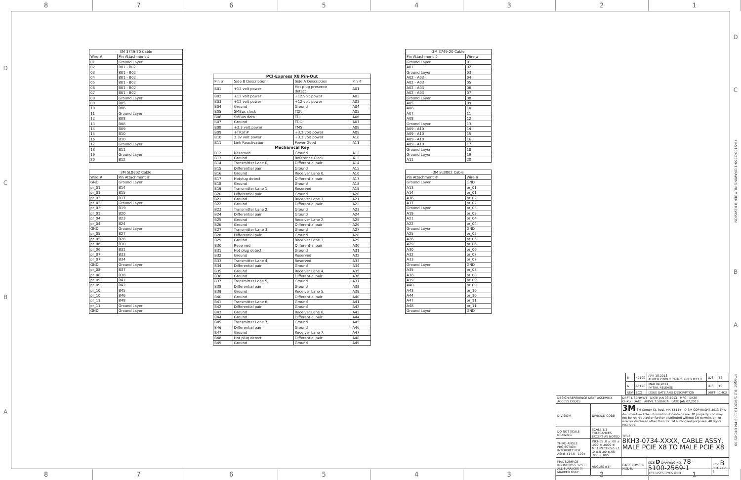87654321
DCBA
| 3M 3749-20 Cable | |
| --- | --- |
| Wire # | Pin Attachment # |
| 01 | Ground Layer |
| 02 | B01 - B02 |
| 03 | B01 - B02 |
| 04 | B01 - B02 |
| 05 | B01 - B02 |
| 06 | B01 - B02 |
| 07 | B01 - B02 |
| 08 | Ground Layer |
| 09 | B05 |
| 10 | B06 |
| 11 | Ground Layer |
| 12 | B08 |
| 13 | B08 |
| 14 | B09 |
| 15 | B10 |
| 16 | B10 |
| 17 | Ground Layer |
| 18 | B11 |
| 19 | Ground Layer |
| 20 | B12 |
| 3M SL8802 Cable | |
| --- | --- |
| Wire # | Pin Attachment # |
| GND | Ground Layer |
| pr_01 | B14 |
| pr_01 | B15 |
| pr_02 | B17 |
| pr_02 | Ground Layer |
| pr_03 | B19 |
| pr_03 | B20 |
| pr_04 | B23 |
| pr_04 | B24 |
| GND | Ground Layer |
| pr_05 | B27 |
| pr_05 | B28 |
| pr_06 | B30 |
| pr_06 | B31 |
| pr_07 | B33 |
| pr_07 | B34 |
| GND | Ground Layer |
| pr_08 | B37 |
| pr_08 | B38 |
| pr_09 | B41 |
| pr_09 | B42 |
| pr_10 | B45 |
| pr_10 | B46 |
| pr_11 | B48 |
| pr_11 | Ground Layer |
| GND | Ground Layer |
| PCI-Express X8 Pin-Out | | | |
| --- | --- | --- | --- |
| Pin # | Side B Description | Side A Description | Pin # |
| B01 | +12 volt power | Hot plug presence detect | A01 |
| B02 | +12 volt power | +12 volt power | A02 |
| B03 | +12 volt power | +12 volt power | A03 |
| B04 | Ground | Ground | A04 |
| B05 | SMBus clock | TCK | A05 |
| B06 | SMBus data | TDI | A06 |
| B07 | Ground | TDO | A07 |
| B08 | +3.3 volt power | TMS | A08 |
| B09 | +TRST# | +3.3 volt power | A09 |
| B10 | 3.3v volt power | +3.3 volt power | A10 |
| B11 | Link Reactivation | Power Good | A11 |
| Mechanical Key | | | |
| B12 | Reserved | Ground | A12 |
| B13 | Ground | Reference Clock | A13 |
| B14 | Transmitter Lane 0, | Differential pair | A14 |
| B15 | Differential pair | Ground | A15 |
| B16 | Ground | Receiver Lane 0, | A16 |
| B17 | Hotplug detect | Differential pair | A17 |
| B18 | Ground | Ground | A18 |
| B19 | Transmitter Lane 1, | Reserved | A19 |
| B20 | Differential pair | Ground | A20 |
| B21 | Ground | Receiver Lane 1, | A21 |
| B22 | Ground | Differential pair | A22 |
| B23 | Transmitter Lane 2, | Ground | A23 |
| B24 | Differential pair | Ground | A24 |
| B25 | Ground | Receiver Lane 2, | A25 |
| B26 | Ground | Differential pair | A26 |
| B27 | Transmitter Lane 3, | Ground | A27 |
| B28 | Differential pair | Ground | A28 |
| B29 | Ground | Receiver Lane 3, | A29 |
| B30 | Reserved | Differential pair | A30 |
| B31 | Hot plug detect | Ground | A31 |
| B32 | Ground | Reserved | A32 |
| B33 | Transmitter Lane 4, | Reserved | A33 |
| B34 | Differential pair | Ground | A34 |
| B35 | Ground | Receiver Lane 4, | A35 |
| B36 | Ground | Differential pair | A36 |
| B37 | Transmitter Lane 5, | Ground | A37 |
| B38 | Differential pair | Ground | A38 |
| B39 | Ground | Receiver Lane 5, | A39 |
| B40 | Ground | Differential pair | A40 |
| B41 | Transmitter Lane 6, | Ground | A41 |
| B42 | Differential pair | Ground | A42 |
| B43 | Ground | Receiver Lane 6, | A43 |
| B44 | Ground | Differential pair | A44 |
| B45 | Transmitter Lane 7, | Ground | A45 |
| B46 | Differential pair | Ground | A46 |
| B47 | Ground | Receiver Lane 7, | A47 |
| B48 | Hot plug detect | Differential pair | A48 |
| B49 | Ground | Ground | A49 |
| 3M 3749-20 Cable | |
| --- | --- |
| Pin Attachment # | Wire # |
| Ground Layer | 01 |
| A01 | 02 |
| Ground Layer | 03 |
| A02 - A03 | 04 |
| A02 - A03 | 05 |
| A02 - A03 | 06 |
| A02 - A03 | 07 |
| Ground Layer | 08 |
| A05 | 09 |
| A06 | 10 |
| A07 | 11 |
| A08 | 12 |
| Ground Layer | 13 |
| A09 - A10 | 14 |
| A09 - A10 | 15 |
| A09 - A10 | 16 |
| A09 - A10 | 17 |
| Ground Layer | 18 |
| Ground Layer | 19 |
| A11 | 20 |
| 3M SL8802 Cable | |
| --- | --- |
| Pin Attachment # | Wire # |
| Ground Layer | GND |
| A13 | pr_01 |
| A14 | pr_01 |
| A16 | pr_02 |
| A17 | pr_02 |
| Ground Layer | pr_03 |
| A19 | pr_03 |
| A21 | pr_04 |
| A22 | pr_04 |
| Ground Layer | GND |
| A25 | pr_05 |
| A26 | pr_05 |
| A29 | pr_06 |
| A30 | pr_06 |
| A32 | pr_07 |
| A33 | pr_07 |
| Ground Layer | GND |
| A35 | pr_08 |
| A36 | pr_08 |
| A39 | pr_09 |
| A40 | pr_09 |
| A43 | pr_10 |
| A44 | pr_10 |
| A47 | pr_11 |
| A48 | pr_11 |
| Ground Layer | GND |
| B | 47199 | APR 18,2013 ADDED PINOUT TABLES ON SHEET 2 | LDS | TS |
| A | 45126 | MAR 04,2013 INITIAL RELEASE | LDS | TS |
| REV | ECO | ISSUE DATE AND DESCRIPTION | DRFT | CHKD |
| DESIGN REFERENCE NEXT ASSEMBLY ACCESS CODES | | DRFT L SCHMIDT DATE JAN 03,2013 MFG DATE CHKD DATE APPVL T SUNIGA DATE JAN 07,2013 | | |
| DIVISION | DIVISION CODE | 3M 3M Center St. Paul, MN 55144 © 3M COPYRIGHT 2013 This document and the information it contains are 3M property and may not be reproduced or further distributed without 3M permission, or used or disclosed other than for 3M authorized purposes. All rights reserved. | | |
| DO NOT SCALE DRAWING | SCALE 1/1 TOLERANCES EXCEPT AS NOTED | TITLE 8KH3-0734-XXXX, CABLE ASSY, MALE PCIE X8 TO MALE PCIE X8 | | |
| THIRD ANGLE PROJECTION INTERPRET PER ASME Y14.5 - 1994 | INCHES .0 ± .00 ± .000 ± .0000 ± MILLIMETERS 0 ±1 .0 ±.5 .00 ±.05 .000 ±.005 | | | |
| MAX SURFACE ROUGHNESS 125 ☐ ALL SURFACES ☒ MARKED ONLY | ANGLES ±1° | CAGE NUMBER MODEL | SIZE D DRAWING NO. 78-5100-2569-1 DET. LISTS ☐YES ☒NO | REV. B SHT 2 OF 2 |
D
C
78-5100-2569-1 DRAWING NUMBER B REVISION
B
A
Imaged: B.2 5/8/2013 1:03 PM UTC-05:00
87654321